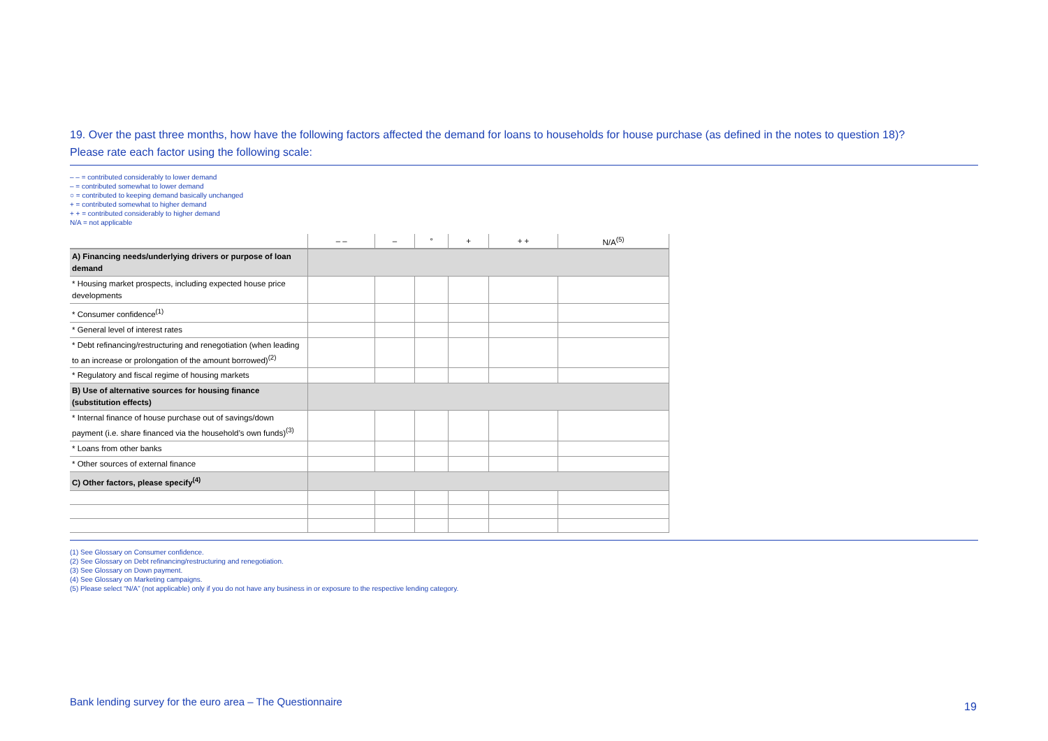19. Over the past three months, how have the following factors affected the demand for loans to households for house purchase (as defined in the notes to question 18)?
Please rate each factor using the following scale:
– – = contributed considerably to lower demand
– = contributed somewhat to lower demand
○ = contributed to keeping demand basically unchanged
+ = contributed somewhat to higher demand
+ + = contributed considerably to higher demand
N/A = not applicable
| | – – | – | ° | + | + + | N/A<sup>(5)</sup> |
| --- | --- | --- | --- | --- | --- | --- |
| A) Financing needs/underlying drivers or purpose of loan demand | | | | | | |
| * Housing market prospects, including expected house price developments | | | | | | |
| * Consumer confidence<sup>(1)</sup> | | | | | | |
| * General level of interest rates | | | | | | |
| * Debt refinancing/restructuring and renegotiation (when leading to an increase or prolongation of the amount borrowed)<sup>(2)</sup> | | | | | | |
| * Regulatory and fiscal regime of housing markets | | | | | | |
| B) Use of alternative sources for housing finance (substitution effects) | | | | | | |
| * Internal finance of house purchase out of savings/down payment (i.e. share financed via the household’s own funds)<sup>(3)</sup> | | | | | | |
| * Loans from other banks | | | | | | |
| * Other sources of external finance | | | | | | |
| C) Other factors, please specify<sup>(4)</sup> | | | | | | |
(1) See Glossary on Consumer confidence.
(2) See Glossary on Debt refinancing/restructuring and renegotiation.
(3) See Glossary on Down payment.
(4) See Glossary on Marketing campaigns.
(5) Please select “N/A” (not applicable) only if you do not have any business in or exposure to the respective lending category.
Bank lending survey for the euro area – The Questionnaire
19